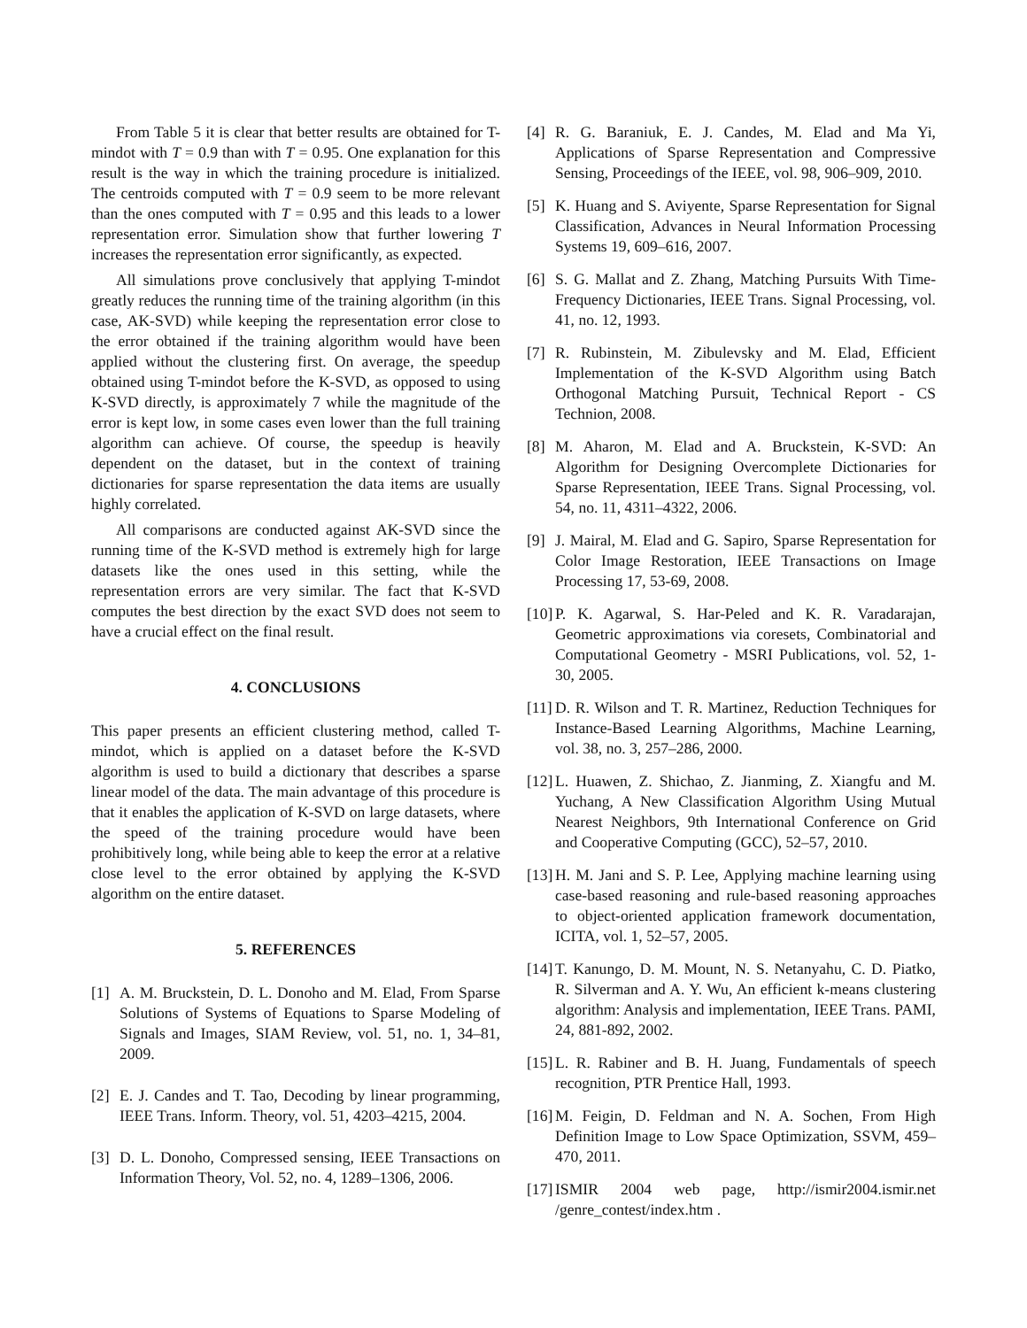From Table 5 it is clear that better results are obtained for T-mindot with T = 0.9 than with T = 0.95. One explanation for this result is the way in which the training procedure is initialized. The centroids computed with T = 0.9 seem to be more relevant than the ones computed with T = 0.95 and this leads to a lower representation error. Simulation show that further lowering T increases the representation error significantly, as expected.
All simulations prove conclusively that applying T-mindot greatly reduces the running time of the training algorithm (in this case, AK-SVD) while keeping the representation error close to the error obtained if the training algorithm would have been applied without the clustering first. On average, the speedup obtained using T-mindot before the K-SVD, as opposed to using K-SVD directly, is approximately 7 while the magnitude of the error is kept low, in some cases even lower than the full training algorithm can achieve. Of course, the speedup is heavily dependent on the dataset, but in the context of training dictionaries for sparse representation the data items are usually highly correlated.
All comparisons are conducted against AK-SVD since the running time of the K-SVD method is extremely high for large datasets like the ones used in this setting, while the representation errors are very similar. The fact that K-SVD computes the best direction by the exact SVD does not seem to have a crucial effect on the final result.
4. CONCLUSIONS
This paper presents an efficient clustering method, called T-mindot, which is applied on a dataset before the K-SVD algorithm is used to build a dictionary that describes a sparse linear model of the data. The main advantage of this procedure is that it enables the application of K-SVD on large datasets, where the speed of the training procedure would have been prohibitively long, while being able to keep the error at a relative close level to the error obtained by applying the K-SVD algorithm on the entire dataset.
5. REFERENCES
[1] A. M. Bruckstein, D. L. Donoho and M. Elad, From Sparse Solutions of Systems of Equations to Sparse Modeling of Signals and Images, SIAM Review, vol. 51, no. 1, 34–81, 2009.
[2] E. J. Candes and T. Tao, Decoding by linear programming, IEEE Trans. Inform. Theory, vol. 51, 4203–4215, 2004.
[3] D. L. Donoho, Compressed sensing, IEEE Transactions on Information Theory, Vol. 52, no. 4, 1289–1306, 2006.
[4] R. G. Baraniuk, E. J. Candes, M. Elad and Ma Yi, Applications of Sparse Representation and Compressive Sensing, Proceedings of the IEEE, vol. 98, 906–909, 2010.
[5] K. Huang and S. Aviyente, Sparse Representation for Signal Classification, Advances in Neural Information Processing Systems 19, 609–616, 2007.
[6] S. G. Mallat and Z. Zhang, Matching Pursuits With Time-Frequency Dictionaries, IEEE Trans. Signal Processing, vol. 41, no. 12, 1993.
[7] R. Rubinstein, M. Zibulevsky and M. Elad, Efficient Implementation of the K-SVD Algorithm using Batch Orthogonal Matching Pursuit, Technical Report - CS Technion, 2008.
[8] M. Aharon, M. Elad and A. Bruckstein, K-SVD: An Algorithm for Designing Overcomplete Dictionaries for Sparse Representation, IEEE Trans. Signal Processing, vol. 54, no. 11, 4311–4322, 2006.
[9] J. Mairal, M. Elad and G. Sapiro, Sparse Representation for Color Image Restoration, IEEE Transactions on Image Processing 17, 53-69, 2008.
[10]
P. K. Agarwal, S. Har-Peled and K. R. Varadarajan, Geometric approximations via coresets, Combinatorial and Computational Geometry - MSRI Publications, vol. 52, 1-30, 2005.
[11]
D. R. Wilson and T. R. Martinez, Reduction Techniques for Instance-Based Learning Algorithms, Machine Learning, vol. 38, no. 3, 257–286, 2000.
[12]
L. Huawen, Z. Shichao, Z. Jianming, Z. Xiangfu and M. Yuchang, A New Classification Algorithm Using Mutual Nearest Neighbors, 9th International Conference on Grid and Cooperative Computing (GCC), 52–57, 2010.
[13]
H. M. Jani and S. P. Lee, Applying machine learning using case-based reasoning and rule-based reasoning approaches to object-oriented application framework documentation, ICITA, vol. 1, 52–57, 2005.
[14]
T. Kanungo, D. M. Mount, N. S. Netanyahu, C. D. Piatko, R. Silverman and A. Y. Wu, An efficient k-means clustering algorithm: Analysis and implementation, IEEE Trans. PAMI, 24, 881-892, 2002.
[15]
L. R. Rabiner and B. H. Juang, Fundamentals of speech recognition, PTR Prentice Hall, 1993.
[16]
M. Feigin, D. Feldman and N. A. Sochen, From High Definition Image to Low Space Optimization, SSVM, 459–470, 2011.
[17]
ISMIR 2004 web page, http://ismir2004.ismir.net /genre_contest/index.htm .